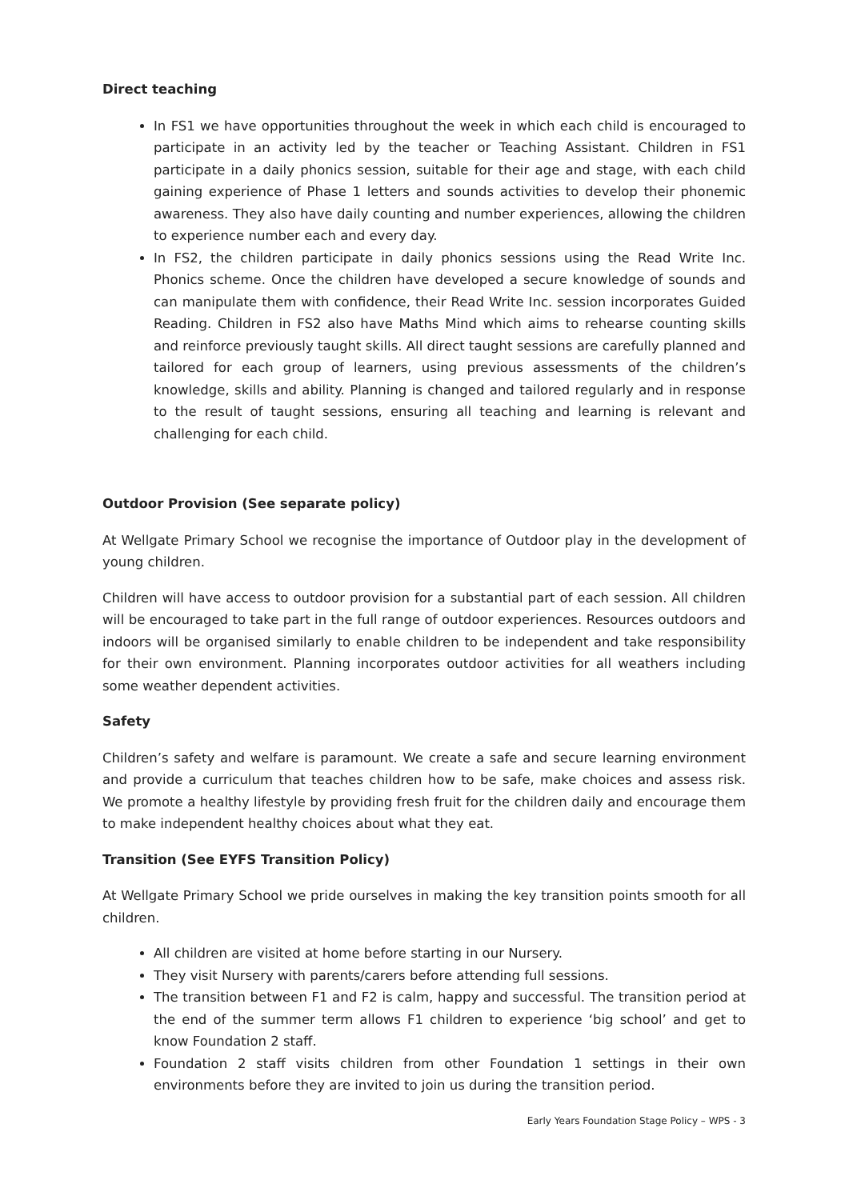Direct teaching
In FS1 we have opportunities throughout the week in which each child is encouraged to participate in an activity led by the teacher or Teaching Assistant. Children in FS1 participate in a daily phonics session, suitable for their age and stage, with each child gaining experience of Phase 1 letters and sounds activities to develop their phonemic awareness. They also have daily counting and number experiences, allowing the children to experience number each and every day.
In FS2, the children participate in daily phonics sessions using the Read Write Inc. Phonics scheme. Once the children have developed a secure knowledge of sounds and can manipulate them with confidence, their Read Write Inc. session incorporates Guided Reading. Children in FS2 also have Maths Mind which aims to rehearse counting skills and reinforce previously taught skills. All direct taught sessions are carefully planned and tailored for each group of learners, using previous assessments of the children’s knowledge, skills and ability. Planning is changed and tailored regularly and in response to the result of taught sessions, ensuring all teaching and learning is relevant and challenging for each child.
Outdoor Provision (See separate policy)
At Wellgate Primary School we recognise the importance of Outdoor play in the development of young children.
Children will have access to outdoor provision for a substantial part of each session. All children will be encouraged to take part in the full range of outdoor experiences. Resources outdoors and indoors will be organised similarly to enable children to be independent and take responsibility for their own environment. Planning incorporates outdoor activities for all weathers including some weather dependent activities.
Safety
Children’s safety and welfare is paramount. We create a safe and secure learning environment and provide a curriculum that teaches children how to be safe, make choices and assess risk. We promote a healthy lifestyle by providing fresh fruit for the children daily and encourage them to make independent healthy choices about what they eat.
Transition (See EYFS Transition Policy)
At Wellgate Primary School we pride ourselves in making the key transition points smooth for all children.
All children are visited at home before starting in our Nursery.
They visit Nursery with parents/carers before attending full sessions.
The transition between F1 and F2 is calm, happy and successful. The transition period at the end of the summer term allows F1 children to experience ‘big school’ and get to know Foundation 2 staff.
Foundation 2 staff visits children from other Foundation 1 settings in their own environments before they are invited to join us during the transition period.
Early Years Foundation Stage Policy – WPS - 3